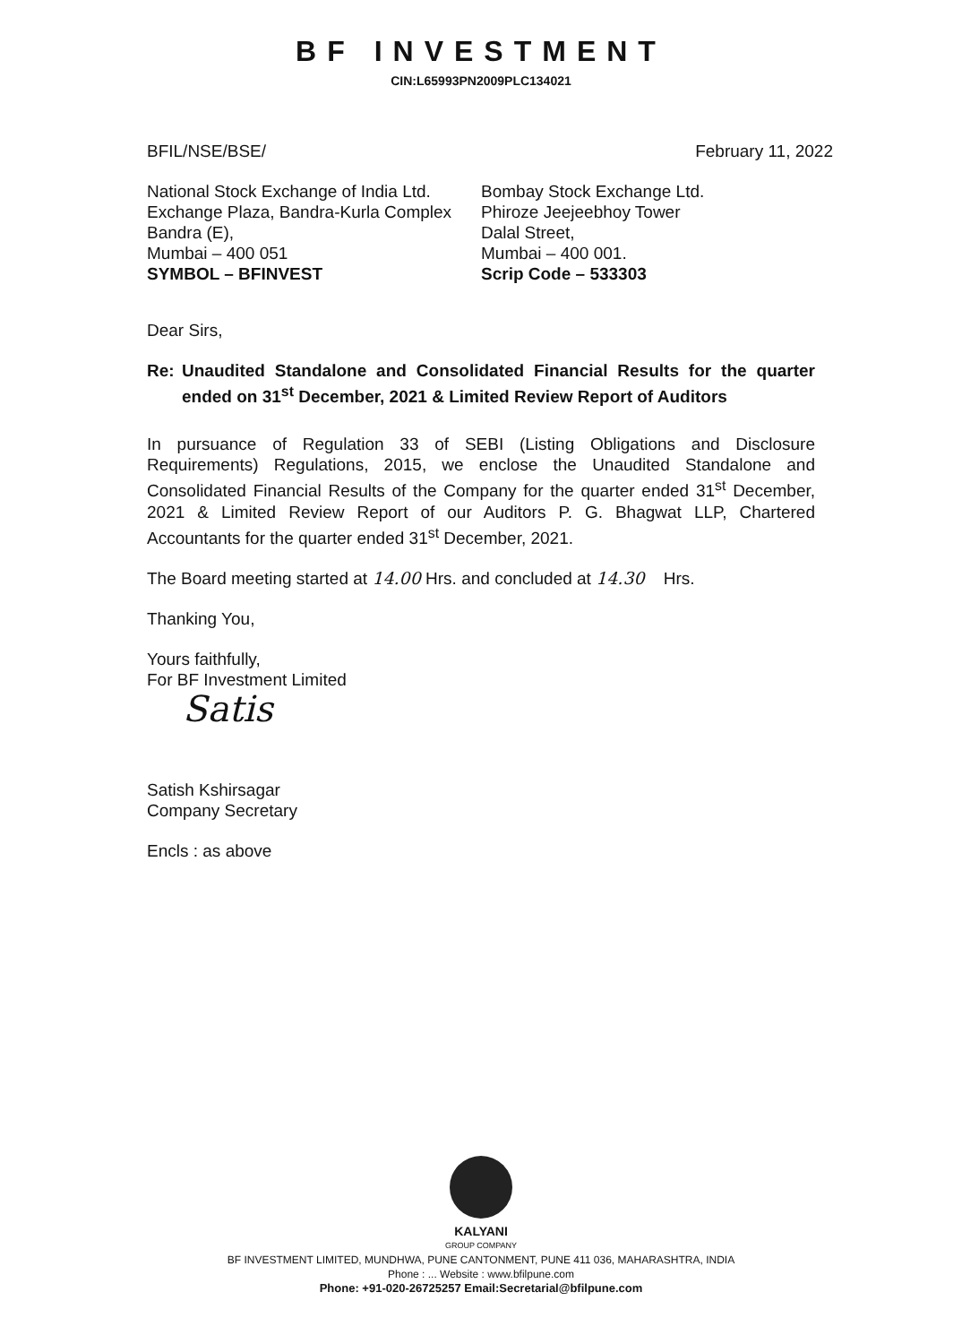BF INVESTMENT
CIN:L65993PN2009PLC134021
BFIL/NSE/BSE/ February 11, 2022
National Stock Exchange of India Ltd.
Exchange Plaza, Bandra-Kurla Complex
Bandra (E),
Mumbai – 400 051
SYMBOL – BFINVEST
Bombay Stock Exchange Ltd.
Phiroze Jeejeebhoy Tower
Dalal Street,
Mumbai – 400 001.
Scrip Code – 533303
Dear Sirs,
Re: Unaudited Standalone and Consolidated Financial Results for the quarter ended on 31<sup>st</sup> December, 2021 & Limited Review Report of Auditors
In pursuance of Regulation 33 of SEBI (Listing Obligations and Disclosure Requirements) Regulations, 2015, we enclose the Unaudited Standalone and Consolidated Financial Results of the Company for the quarter ended 31<sup>st</sup> December, 2021 & Limited Review Report of our Auditors P. G. Bhagwat LLP, Chartered Accountants for the quarter ended 31<sup>st</sup> December, 2021.
The Board meeting started at 14.00 Hrs. and concluded at 14.30 Hrs.
Thanking You,
Yours faithfully,
For BF Investment Limited
Satis
Satish Kshirsagar
Company Secretary
Encls : as above
KALYANI
GROUP COMPANY
BF INVESTMENT LIMITED, MUNDHWA, PUNE CANTONMENT, PUNE 411 036, MAHARASHTRA, INDIA
Phone : ... Website : www.bfilpune.com
Phone: +91-020-26725257 Email:Secretarial@bfilpune.com